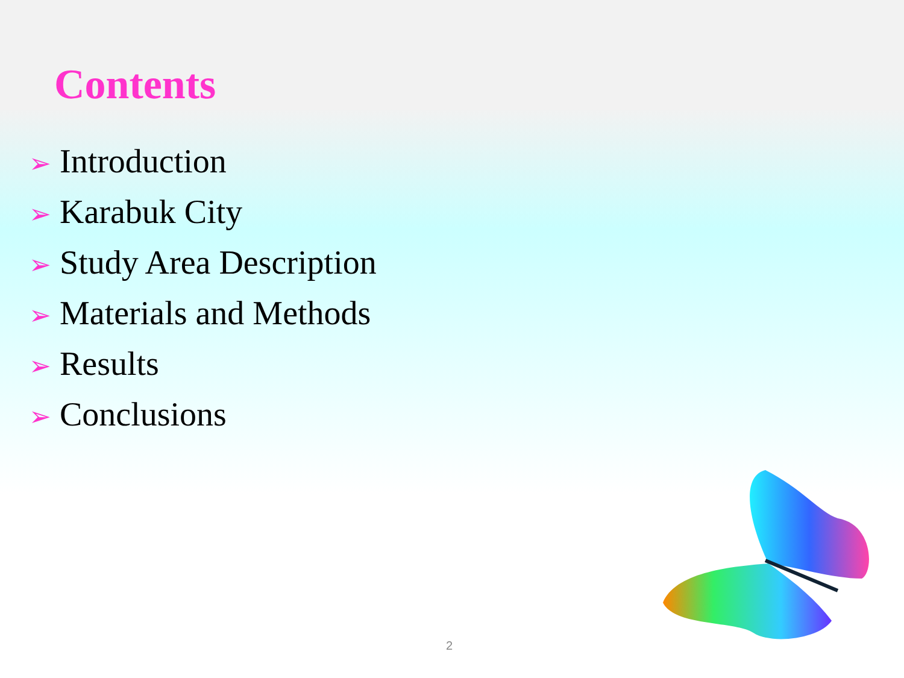Contents
➢ Introduction
➢ Karabuk City
➢ Study Area Description
➢ Materials and Methods
➢ Results
➢ Conclusions
2